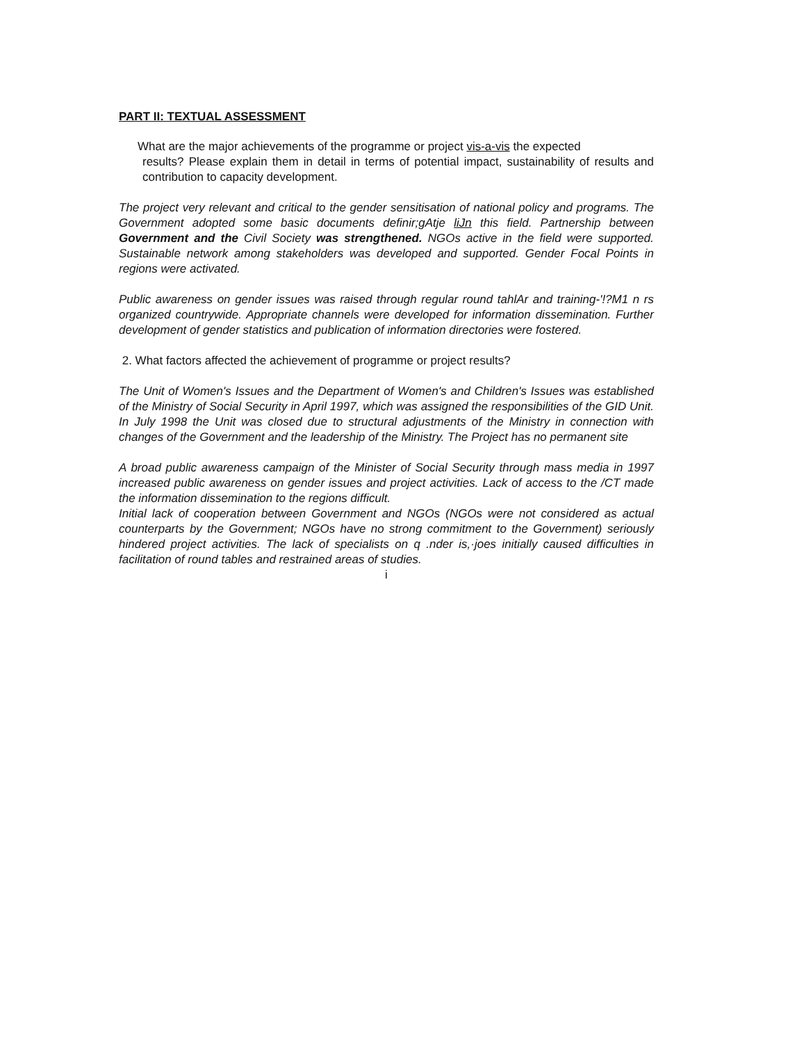PART II: TEXTUAL ASSESSMENT
What are the major achievements of the programme or project vis-a-vis the expected
results? Please explain them in detail in terms of potential impact, sustainability of results and contribution to capacity development.
The project very relevant and critical to the gender sensitisation of national policy and programs. The Government adopted some basic documents definir;gAtje liJn this field. Partnership between Government and the Civil Society was strengthened. NGOs active in the field were supported. Sustainable network among stakeholders was developed and supported. Gender Focal Points in regions were activated.
Public awareness on gender issues was raised through regular round tahlAr and training-'!?M1 n rs organized countrywide. Appropriate channels were developed for information dissemination. Further development of gender statistics and publication of information directories were fostered.
2. What factors affected the achievement of programme or project results?
The Unit of Women's Issues and the Department of Women's and Children's Issues was established of the Ministry of Social Security in April 1997, which was assigned the responsibilities of the GID Unit. In July 1998 the Unit was closed due to structural adjustments of the Ministry in connection with changes of the Government and the leadership of the Ministry. The Project has no permanent site
A broad public awareness campaign of the Minister of Social Security through mass media in 1997 increased public awareness on gender issues and project activities. Lack of access to the /CT made the information dissemination to the regions difficult.
Initial lack of cooperation between Government and NGOs (NGOs were not considered as actual counterparts by the Government; NGOs have no strong commitment to the Government) seriously hindered project activities. The lack of specialists on q .nder is,·joes initially caused difficulties in facilitation of round tables and restrained areas of studies.
i